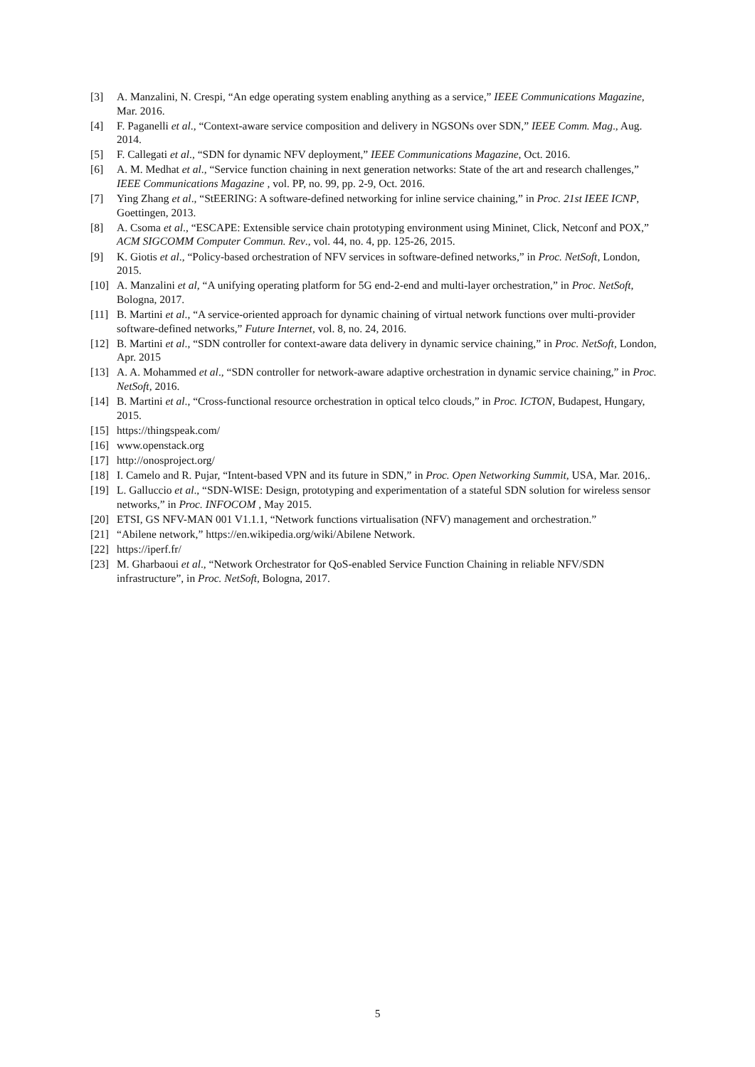[3] A. Manzalini, N. Crespi, “An edge operating system enabling anything as a service,” IEEE Communications Magazine, Mar. 2016.
[4] F. Paganelli et al., “Context-aware service composition and delivery in NGSONs over SDN,” IEEE Comm. Mag., Aug. 2014.
[5] F. Callegati et al., “SDN for dynamic NFV deployment,” IEEE Communications Magazine, Oct. 2016.
[6] A. M. Medhat et al., “Service function chaining in next generation networks: State of the art and research challenges,” IEEE Communications Magazine , vol. PP, no. 99, pp. 2-9, Oct. 2016.
[7] Ying Zhang et al., “StEERING: A software-defined networking for inline service chaining,” in Proc. 21st IEEE ICNP, Goettingen, 2013.
[8] A. Csoma et al., “ESCAPE: Extensible service chain prototyping environment using Mininet, Click, Netconf and POX,” ACM SIGCOMM Computer Commun. Rev., vol. 44, no. 4, pp. 125-26, 2015.
[9] K. Giotis et al., “Policy-based orchestration of NFV services in software-defined networks,” in Proc. NetSoft, London, 2015.
[10] A. Manzalini et al, “A unifying operating platform for 5G end-2-end and multi-layer orchestration,” in Proc. NetSoft, Bologna, 2017.
[11] B. Martini et al., “A service-oriented approach for dynamic chaining of virtual network functions over multi-provider software-defined networks,” Future Internet, vol. 8, no. 24, 2016.
[12] B. Martini et al., “SDN controller for context-aware data delivery in dynamic service chaining,” in Proc. NetSoft, London, Apr. 2015
[13] A. A. Mohammed et al., “SDN controller for network-aware adaptive orchestration in dynamic service chaining,” in Proc. NetSoft, 2016.
[14] B. Martini et al., “Cross-functional resource orchestration in optical telco clouds,” in Proc. ICTON, Budapest, Hungary, 2015.
[15] https://thingspeak.com/
[16] www.openstack.org
[17] http://onosproject.org/
[18] I. Camelo and R. Pujar, “Intent-based VPN and its future in SDN,” in Proc. Open Networking Summit, USA, Mar. 2016,.
[19] L. Galluccio et al., “SDN-WISE: Design, prototyping and experimentation of a stateful SDN solution for wireless sensor networks,” in Proc. INFOCOM , May 2015.
[20] ETSI, GS NFV-MAN 001 V1.1.1, “Network functions virtualisation (NFV) management and orchestration.”
[21] “Abilene network,” https://en.wikipedia.org/wiki/Abilene Network.
[22] https://iperf.fr/
[23] M. Gharbaoui et al., “Network Orchestrator for QoS-enabled Service Function Chaining in reliable NFV/SDN infrastructure”, in Proc. NetSoft, Bologna, 2017.
5